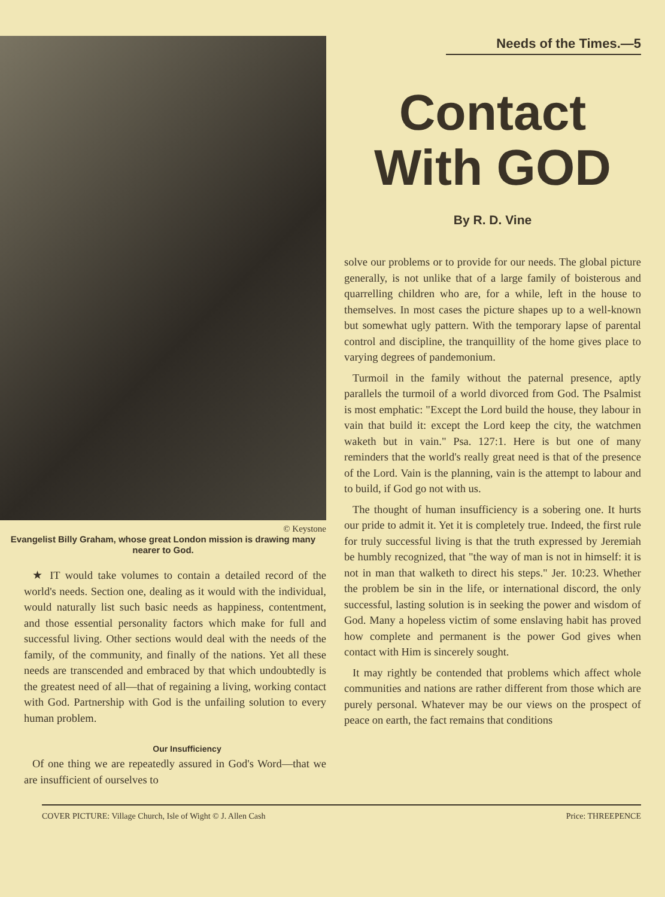© Keystone
Evangelist Billy Graham, whose great London mission is drawing many nearer to God.
★ IT would take volumes to contain a detailed record of the world's needs. Section one, dealing as it would with the individual, would naturally list such basic needs as happiness, contentment, and those essential personality factors which make for full and successful living. Other sections would deal with the needs of the family, of the community, and finally of the nations. Yet all these needs are transcended and embraced by that which undoubtedly is the greatest need of all—that of regaining a living, working contact with God. Partnership with God is the unfailing solution to every human problem.
Our Insufficiency
Of one thing we are repeatedly assured in God's Word—that we are insufficient of ourselves to
Needs of the Times.—5
Contact With GOD
By R. D. Vine
solve our problems or to provide for our needs. The global picture generally, is not unlike that of a large family of boisterous and quarrelling children who are, for a while, left in the house to themselves. In most cases the picture shapes up to a well-known but somewhat ugly pattern. With the temporary lapse of parental control and discipline, the tranquillity of the home gives place to varying degrees of pandemonium.
Turmoil in the family without the paternal presence, aptly parallels the turmoil of a world divorced from God. The Psalmist is most emphatic: "Except the Lord build the house, they labour in vain that build it: except the Lord keep the city, the watchmen waketh but in vain." Psa. 127:1. Here is but one of many reminders that the world's really great need is that of the presence of the Lord. Vain is the planning, vain is the attempt to labour and to build, if God go not with us.
The thought of human insufficiency is a sobering one. It hurts our pride to admit it. Yet it is completely true. Indeed, the first rule for truly successful living is that the truth expressed by Jeremiah be humbly recognized, that "the way of man is not in himself: it is not in man that walketh to direct his steps." Jer. 10:23. Whether the problem be sin in the life, or international discord, the only successful, lasting solution is in seeking the power and wisdom of God. Many a hopeless victim of some enslaving habit has proved how complete and permanent is the power God gives when contact with Him is sincerely sought.
It may rightly be contended that problems which affect whole communities and nations are rather different from those which are purely personal. Whatever may be our views on the prospect of peace on earth, the fact remains that conditions
COVER PICTURE: Village Church, Isle of Wight © J. Allen Cash Price: THREEPENCE